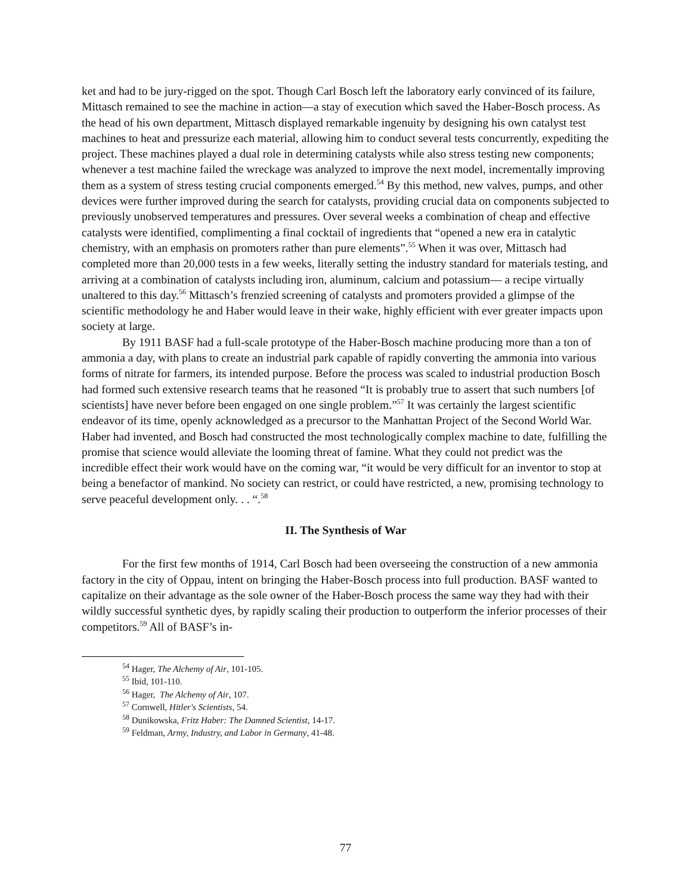ket and had to be jury-rigged on the spot. Though Carl Bosch left the laboratory early convinced of its failure, Mittasch remained to see the machine in action—a stay of execution which saved the Haber-Bosch process. As the head of his own department, Mittasch displayed remarkable ingenuity by designing his own catalyst test machines to heat and pressurize each material, allowing him to conduct several tests concurrently, expediting the project. These machines played a dual role in determining catalysts while also stress testing new components; whenever a test machine failed the wreckage was analyzed to improve the next model, incrementally improving them as a system of stress testing crucial components emerged.<sup>54</sup> By this method, new valves, pumps, and other devices were further improved during the search for catalysts, providing crucial data on components subjected to previously unobserved temperatures and pressures. Over several weeks a combination of cheap and effective catalysts were identified, complimenting a final cocktail of ingredients that “opened a new era in catalytic chemistry, with an emphasis on promoters rather than pure elements”.<sup>55</sup> When it was over, Mittasch had completed more than 20,000 tests in a few weeks, literally setting the industry standard for materials testing, and arriving at a combination of catalysts including iron, aluminum, calcium and potassium— a recipe virtually unaltered to this day.<sup>56</sup> Mittasch’s frenzied screening of catalysts and promoters provided a glimpse of the scientific methodology he and Haber would leave in their wake, highly efficient with ever greater impacts upon society at large.
By 1911 BASF had a full-scale prototype of the Haber-Bosch machine producing more than a ton of ammonia a day, with plans to create an industrial park capable of rapidly converting the ammonia into various forms of nitrate for farmers, its intended purpose. Before the process was scaled to industrial production Bosch had formed such extensive research teams that he reasoned “It is probably true to assert that such numbers [of scientists] have never before been engaged on one single problem.”<sup>57</sup> It was certainly the largest scientific endeavor of its time, openly acknowledged as a precursor to the Manhattan Project of the Second World War. Haber had invented, and Bosch had constructed the most technologically complex machine to date, fulfilling the promise that science would alleviate the looming threat of famine. What they could not predict was the incredible effect their work would have on the coming war, “it would be very difficult for an inventor to stop at being a benefactor of mankind. No society can restrict, or could have restricted, a new, promising technology to serve peaceful development only. . . “.<sup>58</sup>
II. The Synthesis of War
For the first few months of 1914, Carl Bosch had been overseeing the construction of a new ammonia factory in the city of Oppau, intent on bringing the Haber-Bosch process into full production. BASF wanted to capitalize on their advantage as the sole owner of the Haber-Bosch process the same way they had with their wildly successful synthetic dyes, by rapidly scaling their production to outperform the inferior processes of their competitors.<sup>59</sup> All of BASF’s in-
<sup>54</sup> Hager, The Alchemy of Air, 101-105.
<sup>55</sup> Ibid, 101-110.
<sup>56</sup> Hager, The Alchemy of Air, 107.
<sup>57</sup> Cornwell, Hitler's Scientists, 54.
<sup>58</sup> Dunikowska, Fritz Haber: The Damned Scientist, 14-17.
<sup>59</sup> Feldman, Army, Industry, and Labor in Germany, 41-48.
77